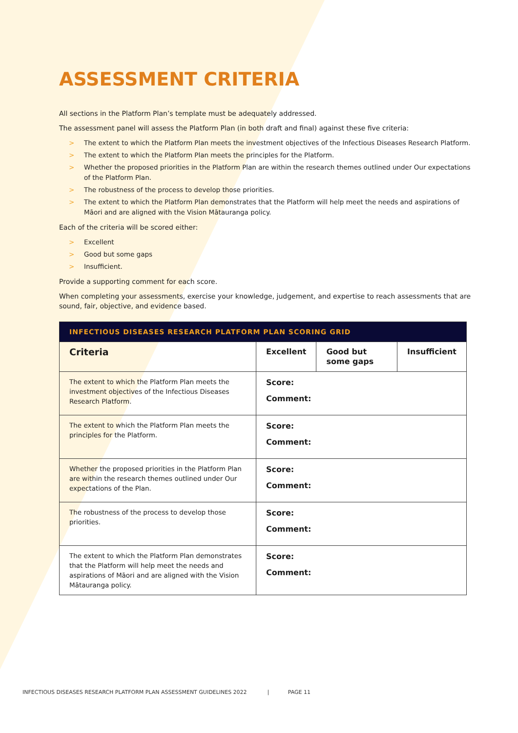ASSESSMENT CRITERIA
All sections in the Platform Plan’s template must be adequately addressed.
The assessment panel will assess the Platform Plan (in both draft and final) against these five criteria:
> The extent to which the Platform Plan meets the investment objectives of the Infectious Diseases Research Platform.
> The extent to which the Platform Plan meets the principles for the Platform.
> Whether the proposed priorities in the Platform Plan are within the research themes outlined under Our expectations of the Platform Plan.
> The robustness of the process to develop those priorities.
> The extent to which the Platform Plan demonstrates that the Platform will help meet the needs and aspirations of Māori and are aligned with the Vision Mātauranga policy.
Each of the criteria will be scored either:
> Excellent
> Good but some gaps
> Insufficient.
Provide a supporting comment for each score.
When completing your assessments, exercise your knowledge, judgement, and expertise to reach assessments that are sound, fair, objective, and evidence based.
| INFECTIOUS DISEASES RESEARCH PLATFORM PLAN SCORING GRID | | | |
| Criteria | Excellent | Good but some gaps | Insufficient |
| The extent to which the Platform Plan meets the investment objectives of the Infectious Diseases Research Platform. | Score: Comment: | | |
| The extent to which the Platform Plan meets the principles for the Platform. | Score: Comment: | | |
| Whether the proposed priorities in the Platform Plan are within the research themes outlined under Our expectations of the Plan. | Score: Comment: | | |
| The robustness of the process to develop those priorities. | Score: Comment: | | |
| The extent to which the Platform Plan demonstrates that the Platform will help meet the needs and aspirations of Māori and are aligned with the Vision Mātauranga policy. | Score: Comment: | | |
INFECTIOUS DISEASES RESEARCH PLATFORM PLAN ASSESSMENT GUIDELINES 2022 | PAGE 11